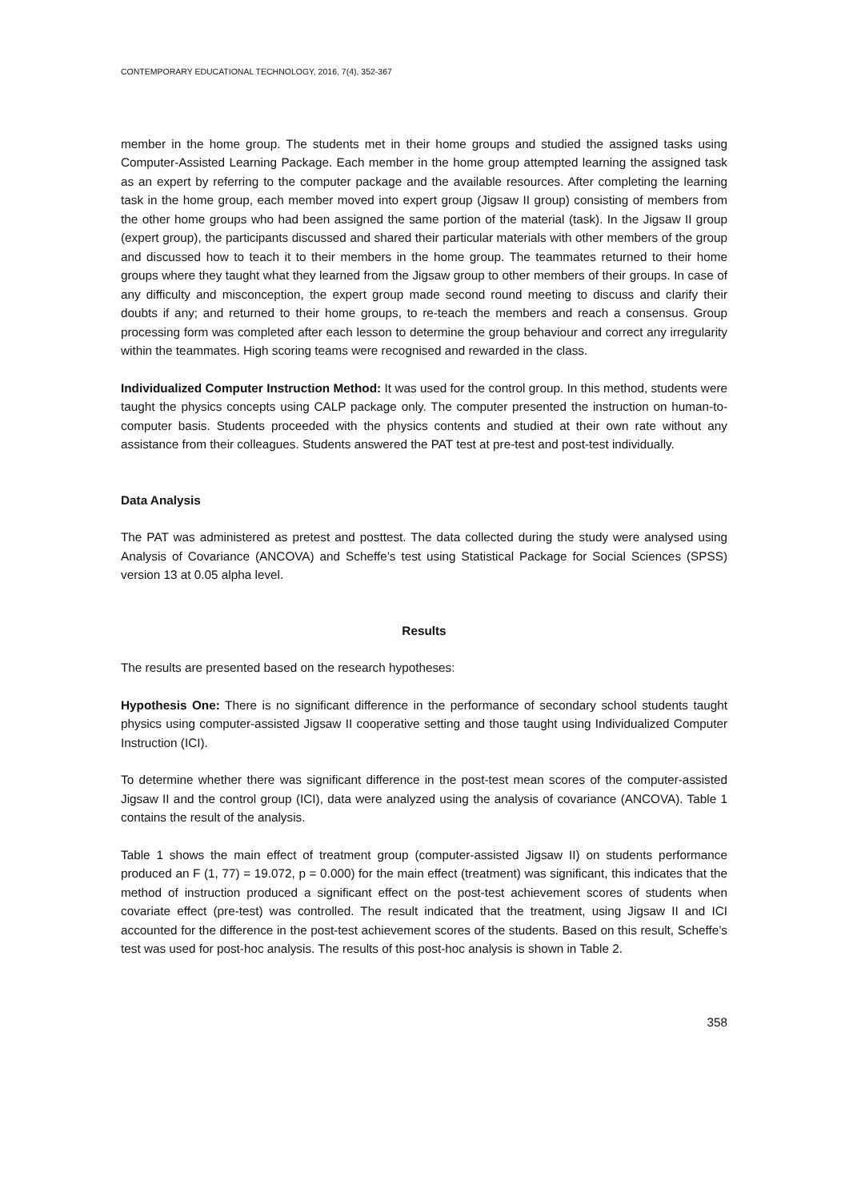CONTEMPORARY EDUCATIONAL TECHNOLOGY, 2016, 7(4), 352-367
member in the home group. The students met in their home groups and studied the assigned tasks using Computer-Assisted Learning Package. Each member in the home group attempted learning the assigned task as an expert by referring to the computer package and the available resources. After completing the learning task in the home group, each member moved into expert group (Jigsaw II group) consisting of members from the other home groups who had been assigned the same portion of the material (task). In the Jigsaw II group (expert group), the participants discussed and shared their particular materials with other members of the group and discussed how to teach it to their members in the home group. The teammates returned to their home groups where they taught what they learned from the Jigsaw group to other members of their groups. In case of any difficulty and misconception, the expert group made second round meeting to discuss and clarify their doubts if any; and returned to their home groups, to re-teach the members and reach a consensus. Group processing form was completed after each lesson to determine the group behaviour and correct any irregularity within the teammates. High scoring teams were recognised and rewarded in the class.
Individualized Computer Instruction Method: It was used for the control group. In this method, students were taught the physics concepts using CALP package only. The computer presented the instruction on human-to-computer basis. Students proceeded with the physics contents and studied at their own rate without any assistance from their colleagues. Students answered the PAT test at pre-test and post-test individually.
Data Analysis
The PAT was administered as pretest and posttest. The data collected during the study were analysed using Analysis of Covariance (ANCOVA) and Scheffe’s test using Statistical Package for Social Sciences (SPSS) version 13 at 0.05 alpha level.
Results
The results are presented based on the research hypotheses:
Hypothesis One: There is no significant difference in the performance of secondary school students taught physics using computer-assisted Jigsaw II cooperative setting and those taught using Individualized Computer Instruction (ICI).
To determine whether there was significant difference in the post-test mean scores of the computer-assisted Jigsaw II and the control group (ICI), data were analyzed using the analysis of covariance (ANCOVA). Table 1 contains the result of the analysis.
Table 1 shows the main effect of treatment group (computer-assisted Jigsaw II) on students performance produced an F (1, 77) = 19.072, p = 0.000) for the main effect (treatment) was significant, this indicates that the method of instruction produced a significant effect on the post-test achievement scores of students when covariate effect (pre-test) was controlled. The result indicated that the treatment, using Jigsaw II and ICI accounted for the difference in the post-test achievement scores of the students. Based on this result, Scheffe’s test was used for post-hoc analysis. The results of this post-hoc analysis is shown in Table 2.
358